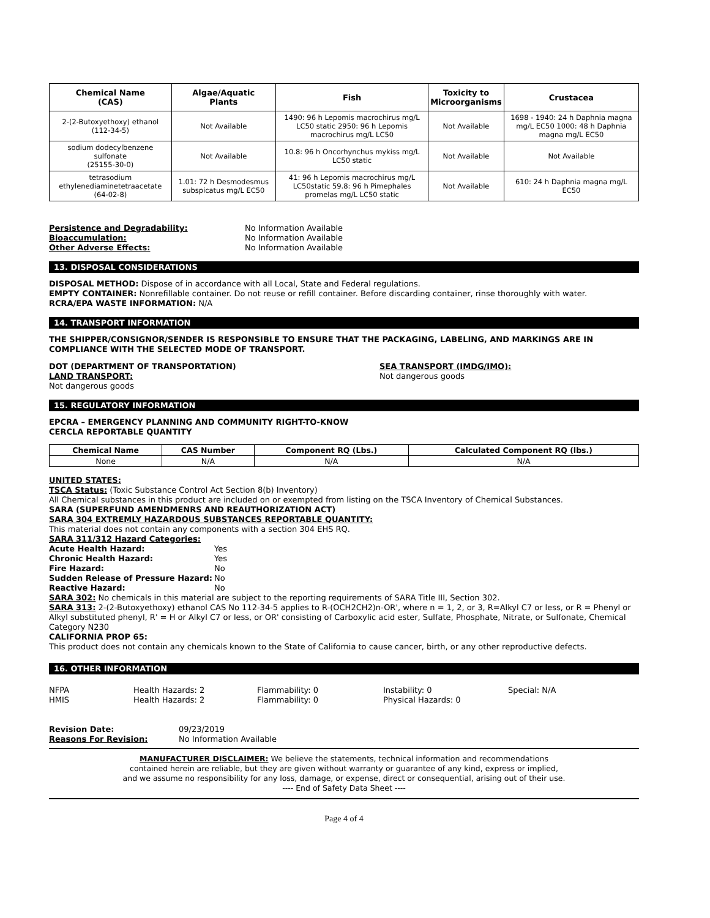| Chemical Name (CAS) | Algae/Aquatic Plants | Fish | Toxicity to Microorganisms | Crustacea |
| --- | --- | --- | --- | --- |
| 2-(2-Butoxyethoxy) ethanol (112-34-5) | Not Available | 1490: 96 h Lepomis macrochirus mg/L LC50 static 2950: 96 h Lepomis macrochirus mg/L LC50 | Not Available | 1698 - 1940: 24 h Daphnia magna mg/L EC50 1000: 48 h Daphnia magna mg/L EC50 |
| sodium dodecylbenzene sulfonate (25155-30-0) | Not Available | 10.8: 96 h Oncorhynchus mykiss mg/L LC50 static | Not Available | Not Available |
| tetrasodium ethylenediaminetetraacetate (64-02-8) | 1.01: 72 h Desmodesmus subspicatus mg/L EC50 | 41: 96 h Lepomis macrochirus mg/L LC50static 59.8: 96 h Pimephales promelas mg/L LC50 static | Not Available | 610: 24 h Daphnia magna mg/L EC50 |
Persistence and Degradability: No Information Available Bioaccumulation: No Information Available Other Adverse Effects: No Information Available
13. DISPOSAL CONSIDERATIONS
DISPOSAL METHOD: Dispose of in accordance with all Local, State and Federal regulations.
EMPTY CONTAINER: Nonrefillable container. Do not reuse or refill container. Before discarding container, rinse thoroughly with water.
RCRA/EPA WASTE INFORMATION: N/A
14. TRANSPORT INFORMATION
THE SHIPPER/CONSIGNOR/SENDER IS RESPONSIBLE TO ENSURE THAT THE PACKAGING, LABELING, AND MARKINGS ARE IN COMPLIANCE WITH THE SELECTED MODE OF TRANSPORT.
DOT (DEPARTMENT OF TRANSPORTATION)
LAND TRANSPORT:
Not dangerous goods
SEA TRANSPORT (IMDG/IMO):
Not dangerous goods
15. REGULATORY INFORMATION
EPCRA – EMERGENCY PLANNING AND COMMUNITY RIGHT-TO-KNOW
CERCLA REPORTABLE QUANTITY
| Chemical Name | CAS Number | Component RQ (Lbs.) | Calculated Component RQ (lbs.) |
| --- | --- | --- | --- |
| None | N/A | N/A | N/A |
UNITED STATES:
TSCA Status: (Toxic Substance Control Act Section 8(b) Inventory)
All Chemical substances in this product are included on or exempted from listing on the TSCA Inventory of Chemical Substances.
SARA (SUPERFUND AMENDMENRS AND REAUTHORIZATION ACT)
SARA 304 EXTREMLY HAZARDOUS SUBSTANCES REPORTABLE QUANTITY:
This material does not contain any components with a section 304 EHS RQ.
SARA 311/312 Hazard Categories:
Acute Health Hazard: Yes Chronic Health Hazard: Yes Fire Hazard: No Sudden Release of Pressure Hazard: No Reactive Hazard: No
SARA 302: No chemicals in this material are subject to the reporting requirements of SARA Title III, Section 302.
SARA 313: 2-(2-Butoxyethoxy) ethanol CAS No 112-34-5 applies to R-(OCH2CH2)n-OR', where n = 1, 2, or 3, R=Alkyl C7 or less, or R = Phenyl or Alkyl substituted phenyl, R' = H or Alkyl C7 or less, or OR' consisting of Carboxylic acid ester, Sulfate, Phosphate, Nitrate, or Sulfonate, Chemical Category N230
CALIFORNIA PROP 65:
This product does not contain any chemicals known to the State of California to cause cancer, birth, or any other reproductive defects.
16. OTHER INFORMATION
NFPA Health Hazards: 2 Flammability: 0 Instability: 0 Special: N/A HMIS Health Hazards: 2 Flammability: 0 Physical Hazards: 0
Revision Date: 09/23/2019 Reasons For Revision: No Information Available
MANUFACTURER DISCLAIMER: We believe the statements, technical information and recommendations
contained herein are reliable, but they are given without warranty or guarantee of any kind, express or implied,
and we assume no responsibility for any loss, damage, or expense, direct or consequential, arising out of their use.
---- End of Safety Data Sheet ----
Page 4 of 4